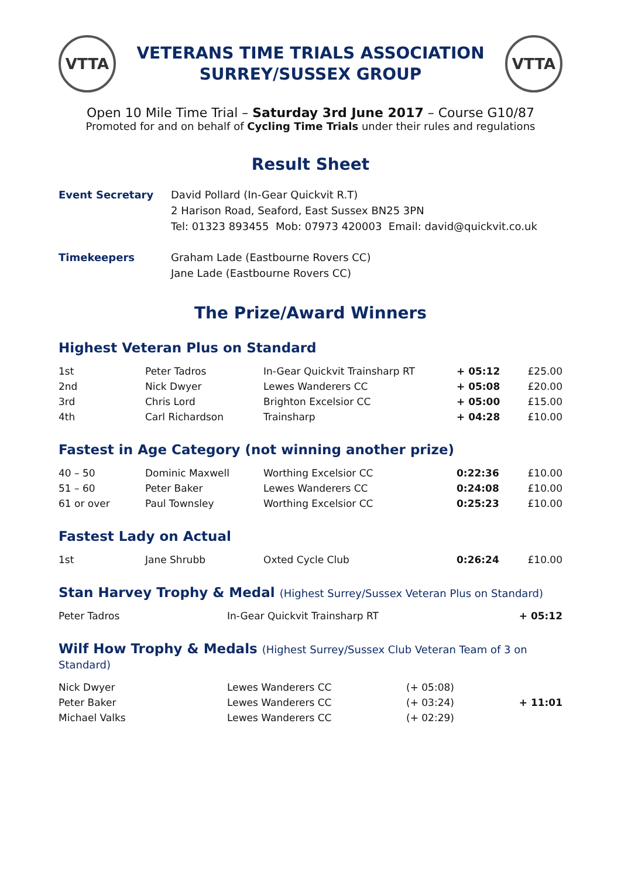VTTA
VETERANS TIME TRIALS ASSOCIATION
SURREY/SUSSEX GROUP
VTTA
Open 10 Mile Time Trial – Saturday 3rd June 2017 – Course G10/87
Promoted for and on behalf of Cycling Time Trials under their rules and regulations
Result Sheet
Event Secretary David Pollard (In-Gear Quickvit R.T)
2 Harison Road, Seaford, East Sussex BN25 3PN
Tel: 01323 893455 Mob: 07973 420003 Email: david@quickvit.co.uk
Timekeepers Graham Lade (Eastbourne Rovers CC)
Jane Lade (Eastbourne Rovers CC)
The Prize/Award Winners
Highest Veteran Plus on Standard
| 1st | Peter Tadros | In-Gear Quickvit Trainsharp RT | + 05:12 | £25.00 |
| 2nd | Nick Dwyer | Lewes Wanderers CC | + 05:08 | £20.00 |
| 3rd | Chris Lord | Brighton Excelsior CC | + 05:00 | £15.00 |
| 4th | Carl Richardson | Trainsharp | + 04:28 | £10.00 |
Fastest in Age Category (not winning another prize)
| 40 – 50 | Dominic Maxwell | Worthing Excelsior CC | 0:22:36 | £10.00 |
| 51 – 60 | Peter Baker | Lewes Wanderers CC | 0:24:08 | £10.00 |
| 61 or over | Paul Townsley | Worthing Excelsior CC | 0:25:23 | £10.00 |
Fastest Lady on Actual
| 1st | Jane Shrubb | Oxted Cycle Club | 0:26:24 | £10.00 |
Stan Harvey Trophy & Medal (Highest Surrey/Sussex Veteran Plus on Standard)
| Peter Tadros | In-Gear Quickvit Trainsharp RT | + 05:12 |
Wilf How Trophy & Medals (Highest Surrey/Sussex Club Veteran Team of 3 on Standard)
| Nick Dwyer | Lewes Wanderers CC | (+ 05:08) | |
| Peter Baker | Lewes Wanderers CC | (+ 03:24) | + 11:01 |
| Michael Valks | Lewes Wanderers CC | (+ 02:29) | |